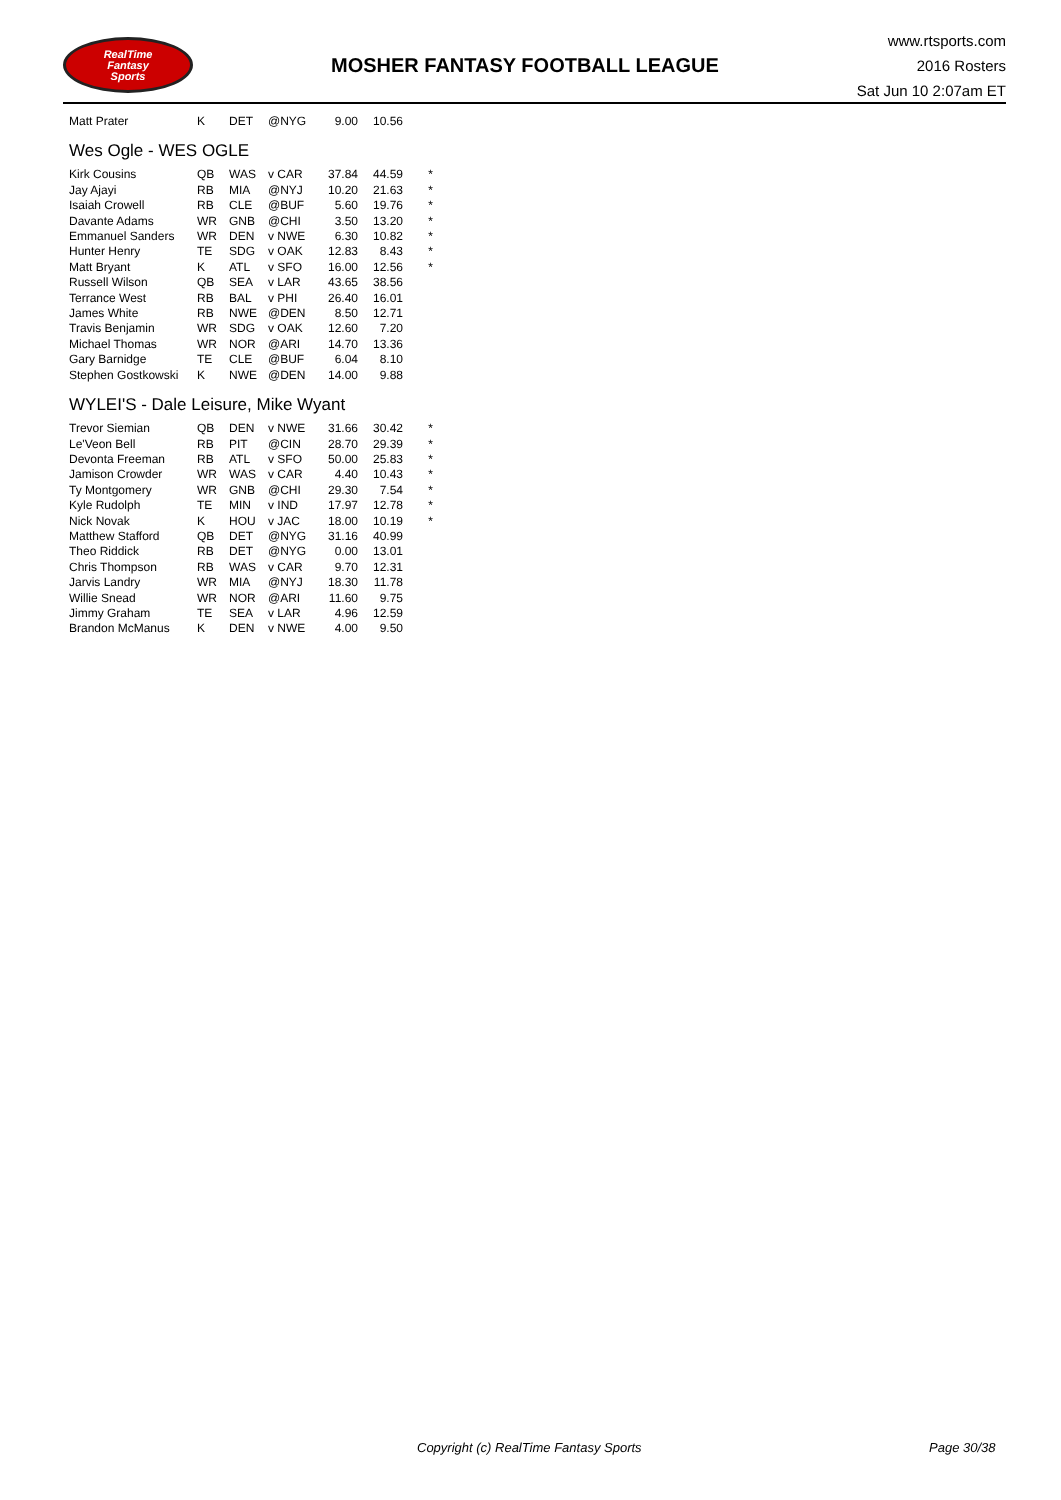RealTime
Fantasy
Sports
MOSHER FANTASY FOOTBALL LEAGUE
www.rtsports.com
2016 Rosters
Sat Jun 10 2:07am ET
| Matt Prater | K | DET | @NYG | 9.00 | 10.56 | |
Wes Ogle - WES OGLE
| Kirk Cousins | QB | WAS | v CAR | 37.84 | 44.59 | * |
| Jay Ajayi | RB | MIA | @NYJ | 10.20 | 21.63 | * |
| Isaiah Crowell | RB | CLE | @BUF | 5.60 | 19.76 | * |
| Davante Adams | WR | GNB | @CHI | 3.50 | 13.20 | * |
| Emmanuel Sanders | WR | DEN | v NWE | 6.30 | 10.82 | * |
| Hunter Henry | TE | SDG | v OAK | 12.83 | 8.43 | * |
| Matt Bryant | K | ATL | v SFO | 16.00 | 12.56 | * |
| Russell Wilson | QB | SEA | v LAR | 43.65 | 38.56 | |
| Terrance West | RB | BAL | v PHI | 26.40 | 16.01 | |
| James White | RB | NWE | @DEN | 8.50 | 12.71 | |
| Travis Benjamin | WR | SDG | v OAK | 12.60 | 7.20 | |
| Michael Thomas | WR | NOR | @ARI | 14.70 | 13.36 | |
| Gary Barnidge | TE | CLE | @BUF | 6.04 | 8.10 | |
| Stephen Gostkowski | K | NWE | @DEN | 14.00 | 9.88 | |
WYLEI'S - Dale Leisure, Mike Wyant
| Trevor Siemian | QB | DEN | v NWE | 31.66 | 30.42 | * |
| Le'Veon Bell | RB | PIT | @CIN | 28.70 | 29.39 | * |
| Devonta Freeman | RB | ATL | v SFO | 50.00 | 25.83 | * |
| Jamison Crowder | WR | WAS | v CAR | 4.40 | 10.43 | * |
| Ty Montgomery | WR | GNB | @CHI | 29.30 | 7.54 | * |
| Kyle Rudolph | TE | MIN | v IND | 17.97 | 12.78 | * |
| Nick Novak | K | HOU | v JAC | 18.00 | 10.19 | * |
| Matthew Stafford | QB | DET | @NYG | 31.16 | 40.99 | |
| Theo Riddick | RB | DET | @NYG | 0.00 | 13.01 | |
| Chris Thompson | RB | WAS | v CAR | 9.70 | 12.31 | |
| Jarvis Landry | WR | MIA | @NYJ | 18.30 | 11.78 | |
| Willie Snead | WR | NOR | @ARI | 11.60 | 9.75 | |
| Jimmy Graham | TE | SEA | v LAR | 4.96 | 12.59 | |
| Brandon McManus | K | DEN | v NWE | 4.00 | 9.50 | |
Copyright (c) RealTime Fantasy Sports Page 30/38